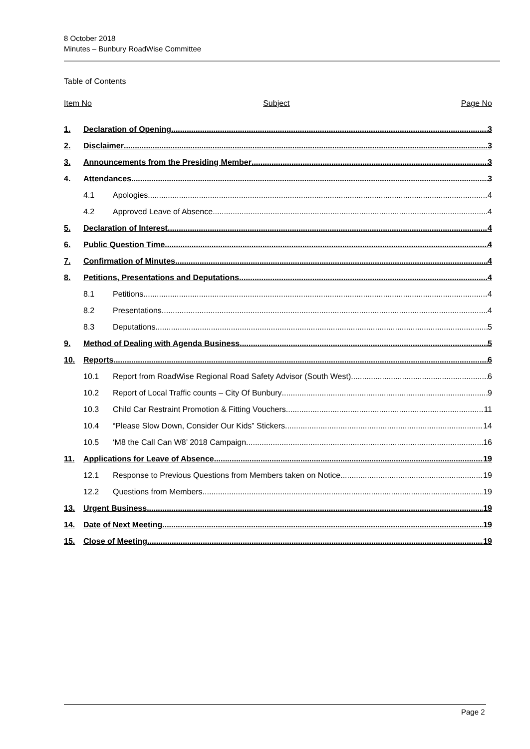8 October 2018
Minutes – Bunbury RoadWise Committee
Table of Contents
Item No Subject Page No
1. Declaration of Opening 3
2. Disclaimer 3
3. Announcements from the Presiding Member 3
4. Attendances 3
4.1 Apologies 4
4.2 Approved Leave of Absence 4
5. Declaration of Interest 4
6. Public Question Time 4
7. Confirmation of Minutes 4
8. Petitions, Presentations and Deputations 4
8.1 Petitions 4
8.2 Presentations 4
8.3 Deputations 5
9. Method of Dealing with Agenda Business 5
10. Reports 6
10.1 Report from RoadWise Regional Road Safety Advisor (South West) 6
10.2 Report of Local Traffic counts – City Of Bunbury 9
10.3 Child Car Restraint Promotion & Fitting Vouchers 11
10.4 “Please Slow Down, Consider Our Kids” Stickers 14
10.5 ‘M8 the Call Can W8’ 2018 Campaign 16
11. Applications for Leave of Absence 19
12.1 Response to Previous Questions from Members taken on Notice 19
12.2 Questions from Members 19
13. Urgent Business 19
14. Date of Next Meeting 19
15. Close of Meeting 19
Page 2